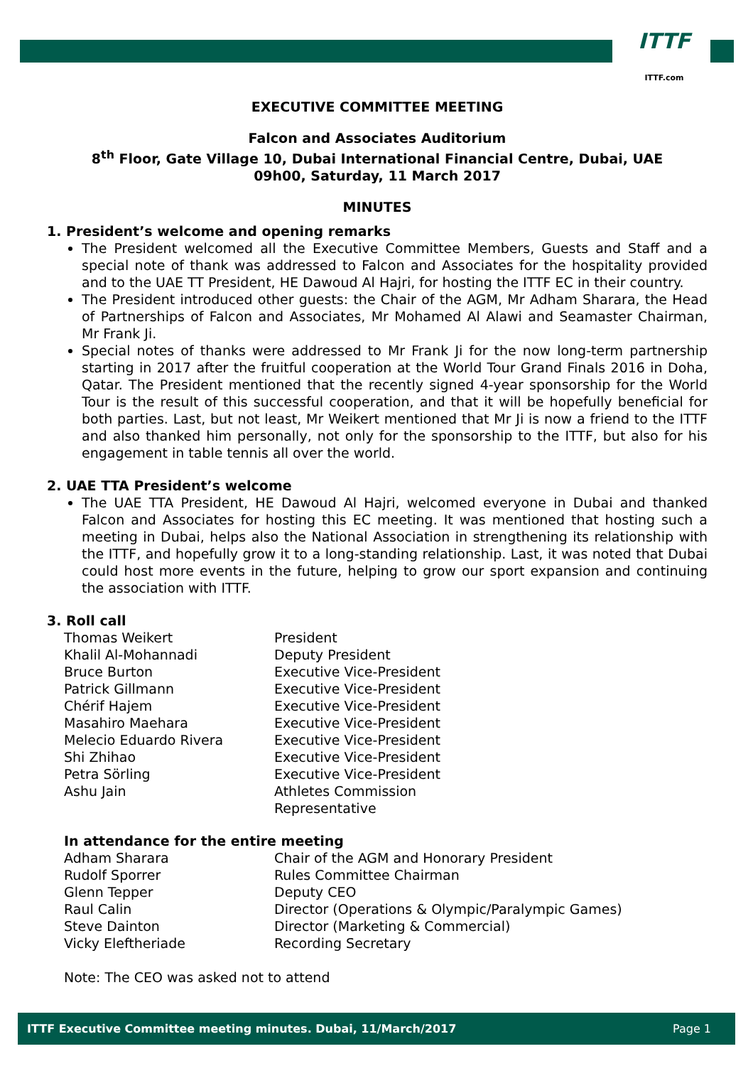ITTF
ITTF.com
EXECUTIVE COMMITTEE MEETING
Falcon and Associates Auditorium
8<sup>th</sup> Floor, Gate Village 10, Dubai International Financial Centre, Dubai, UAE
09h00, Saturday, 11 March 2017
MINUTES
1. President’s welcome and opening remarks
The President welcomed all the Executive Committee Members, Guests and Staff and a special note of thank was addressed to Falcon and Associates for the hospitality provided and to the UAE TT President, HE Dawoud Al Hajri, for hosting the ITTF EC in their country.
The President introduced other guests: the Chair of the AGM, Mr Adham Sharara, the Head of Partnerships of Falcon and Associates, Mr Mohamed Al Alawi and Seamaster Chairman, Mr Frank Ji.
Special notes of thanks were addressed to Mr Frank Ji for the now long-term partnership starting in 2017 after the fruitful cooperation at the World Tour Grand Finals 2016 in Doha, Qatar. The President mentioned that the recently signed 4-year sponsorship for the World Tour is the result of this successful cooperation, and that it will be hopefully beneficial for both parties. Last, but not least, Mr Weikert mentioned that Mr Ji is now a friend to the ITTF and also thanked him personally, not only for the sponsorship to the ITTF, but also for his engagement in table tennis all over the world.
2. UAE TTA President’s welcome
The UAE TTA President, HE Dawoud Al Hajri, welcomed everyone in Dubai and thanked Falcon and Associates for hosting this EC meeting. It was mentioned that hosting such a meeting in Dubai, helps also the National Association in strengthening its relationship with the ITTF, and hopefully grow it to a long-standing relationship. Last, it was noted that Dubai could host more events in the future, helping to grow our sport expansion and continuing the association with ITTF.
3. Roll call
| Thomas Weikert | President |
| Khalil Al-Mohannadi | Deputy President |
| Bruce Burton | Executive Vice-President |
| Patrick Gillmann | Executive Vice-President |
| Chérif Hajem | Executive Vice-President |
| Masahiro Maehara | Executive Vice-President |
| Melecio Eduardo Rivera | Executive Vice-President |
| Shi Zhihao | Executive Vice-President |
| Petra Sörling | Executive Vice-President |
| Ashu Jain | Athletes Commission Representative |
In attendance for the entire meeting
| Adham Sharara | Chair of the AGM and Honorary President |
| Rudolf Sporrer | Rules Committee Chairman |
| Glenn Tepper | Deputy CEO |
| Raul Calin | Director (Operations & Olympic/Paralympic Games) |
| Steve Dainton | Director (Marketing & Commercial) |
| Vicky Eleftheriade | Recording Secretary |
Note: The CEO was asked not to attend
ITTF Executive Committee meeting minutes. Dubai, 11/March/2017 Page 1